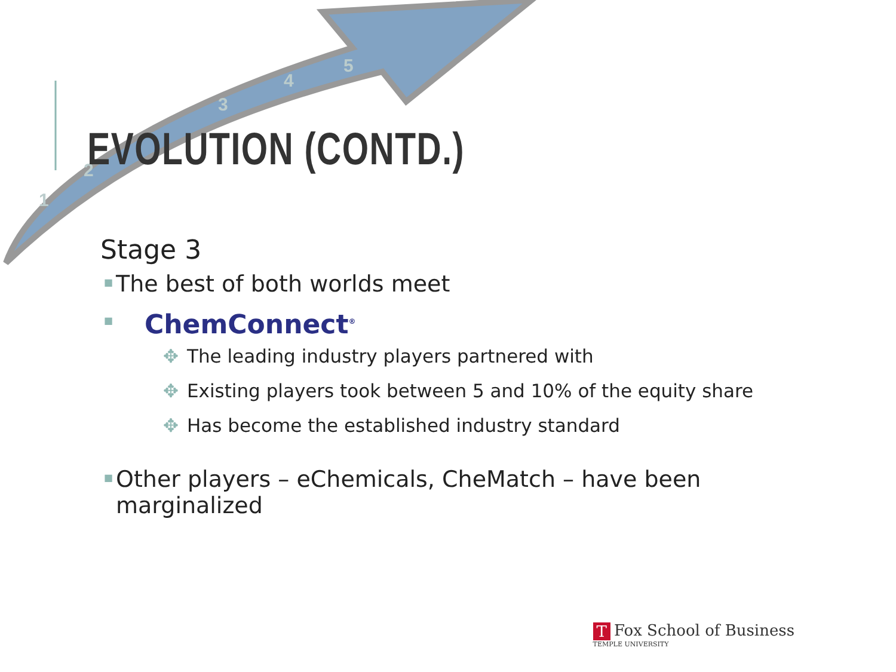1
2
3
4
5
EVOLUTION (CONTD.)
Stage 3
■ The best of both worlds meet
■ ChemConnect<sup>®</sup>
✥ The leading industry players partnered with
✥ Existing players took between 5 and 10% of the equity share
✥ Has become the established industry standard
■ Other players – eChemicals, CheMatch – have been marginalized
T Fox School of Business
TEMPLE UNIVERSITY